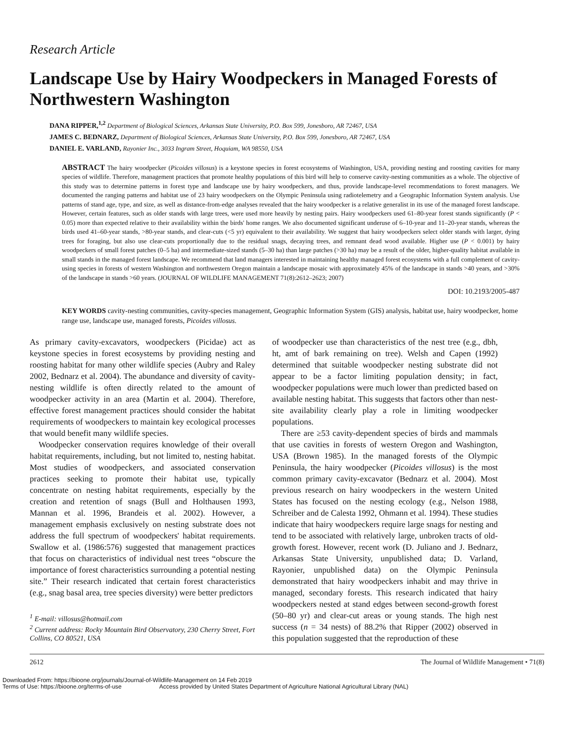Research Article
Landscape Use by Hairy Woodpeckers in Managed Forests of Northwestern Washington
DANA RIPPER,<sup>1,2</sup> Department of Biological Sciences, Arkansas State University, P.O. Box 599, Jonesboro, AR 72467, USA
JAMES C. BEDNARZ, Department of Biological Sciences, Arkansas State University, P.O. Box 599, Jonesboro, AR 72467, USA
DANIEL E. VARLAND, Rayonier Inc., 3033 Ingram Street, Hoquiam, WA 98550, USA
ABSTRACT The hairy woodpecker (Picoides villosus) is a keystone species in forest ecosystems of Washington, USA, providing nesting and roosting cavities for many species of wildlife. Therefore, management practices that promote healthy populations of this bird will help to conserve cavity-nesting communities as a whole. The objective of this study was to determine patterns in forest type and landscape use by hairy woodpeckers, and thus, provide landscape-level recommendations to forest managers. We documented the ranging patterns and habitat use of 23 hairy woodpeckers on the Olympic Peninsula using radiotelemetry and a Geographic Information System analysis. Use patterns of stand age, type, and size, as well as distance-from-edge analyses revealed that the hairy woodpecker is a relative generalist in its use of the managed forest landscape. However, certain features, such as older stands with large trees, were used more heavily by nesting pairs. Hairy woodpeckers used 61–80-year forest stands significantly (P < 0.05) more than expected relative to their availability within the birds' home ranges. We also documented significant underuse of 6–10-year and 11–20-year stands, whereas the birds used 41–60-year stands, >80-year stands, and clear-cuts (<5 yr) equivalent to their availability. We suggest that hairy woodpeckers select older stands with larger, dying trees for foraging, but also use clear-cuts proportionally due to the residual snags, decaying trees, and remnant dead wood available. Higher use (P < 0.001) by hairy woodpeckers of small forest patches (0–5 ha) and intermediate-sized stands (5–30 ha) than large patches (>30 ha) may be a result of the older, higher-quality habitat available in small stands in the managed forest landscape. We recommend that land managers interested in maintaining healthy managed forest ecosystems with a full complement of cavity-using species in forests of western Washington and northwestern Oregon maintain a landscape mosaic with approximately 45% of the landscape in stands >40 years, and >30% of the landscape in stands >60 years. (JOURNAL OF WILDLIFE MANAGEMENT 71(8):2612–2623; 2007)
DOI: 10.2193/2005-487
KEY WORDS cavity-nesting communities, cavity-species management, Geographic Information System (GIS) analysis, habitat use, hairy woodpecker, home range use, landscape use, managed forests, Picoides villosus.
As primary cavity-excavators, woodpeckers (Picidae) act as keystone species in forest ecosystems by providing nesting and roosting habitat for many other wildlife species (Aubry and Raley 2002, Bednarz et al. 2004). The abundance and diversity of cavity-nesting wildlife is often directly related to the amount of woodpecker activity in an area (Martin et al. 2004). Therefore, effective forest management practices should consider the habitat requirements of woodpeckers to maintain key ecological processes that would benefit many wildlife species.
Woodpecker conservation requires knowledge of their overall habitat requirements, including, but not limited to, nesting habitat. Most studies of woodpeckers, and associated conservation practices seeking to promote their habitat use, typically concentrate on nesting habitat requirements, especially by the creation and retention of snags (Bull and Holthausen 1993, Mannan et al. 1996, Brandeis et al. 2002). However, a management emphasis exclusively on nesting substrate does not address the full spectrum of woodpeckers' habitat requirements. Swallow et al. (1986:576) suggested that management practices that focus on characteristics of individual nest trees “obscure the importance of forest characteristics surrounding a potential nesting site.” Their research indicated that certain forest characteristics (e.g., snag basal area, tree species diversity) were better predictors
<sup>1</sup> E-mail: villosus@hotmail.com
<sup>2</sup> Current address: Rocky Mountain Bird Observatory, 230 Cherry Street, Fort Collins, CO 80521, USA
of woodpecker use than characteristics of the nest tree (e.g., dbh, ht, amt of bark remaining on tree). Welsh and Capen (1992) determined that suitable woodpecker nesting substrate did not appear to be a factor limiting population density; in fact, woodpecker populations were much lower than predicted based on available nesting habitat. This suggests that factors other than nest-site availability clearly play a role in limiting woodpecker populations.
There are ≥53 cavity-dependent species of birds and mammals that use cavities in forests of western Oregon and Washington, USA (Brown 1985). In the managed forests of the Olympic Peninsula, the hairy woodpecker (Picoides villosus) is the most common primary cavity-excavator (Bednarz et al. 2004). Most previous research on hairy woodpeckers in the western United States has focused on the nesting ecology (e.g., Nelson 1988, Schreiber and de Calesta 1992, Ohmann et al. 1994). These studies indicate that hairy woodpeckers require large snags for nesting and tend to be associated with relatively large, unbroken tracts of old-growth forest. However, recent work (D. Juliano and J. Bednarz, Arkansas State University, unpublished data; D. Varland, Rayonier, unpublished data) on the Olympic Peninsula demonstrated that hairy woodpeckers inhabit and may thrive in managed, secondary forests. This research indicated that hairy woodpeckers nested at stand edges between second-growth forest (50–80 yr) and clear-cut areas or young stands. The high nest success (n = 34 nests) of 88.2% that Ripper (2002) observed in this population suggested that the reproduction of these
2612 The Journal of Wildlife Management • 71(8)
Downloaded From: https://bioone.org/journals/Journal-of-Wildlife-Management on 14 Feb 2019
Terms of Use: https://bioone.org/terms-of-use Access provided by United States Department of Agriculture National Agricultural Library (NAL)